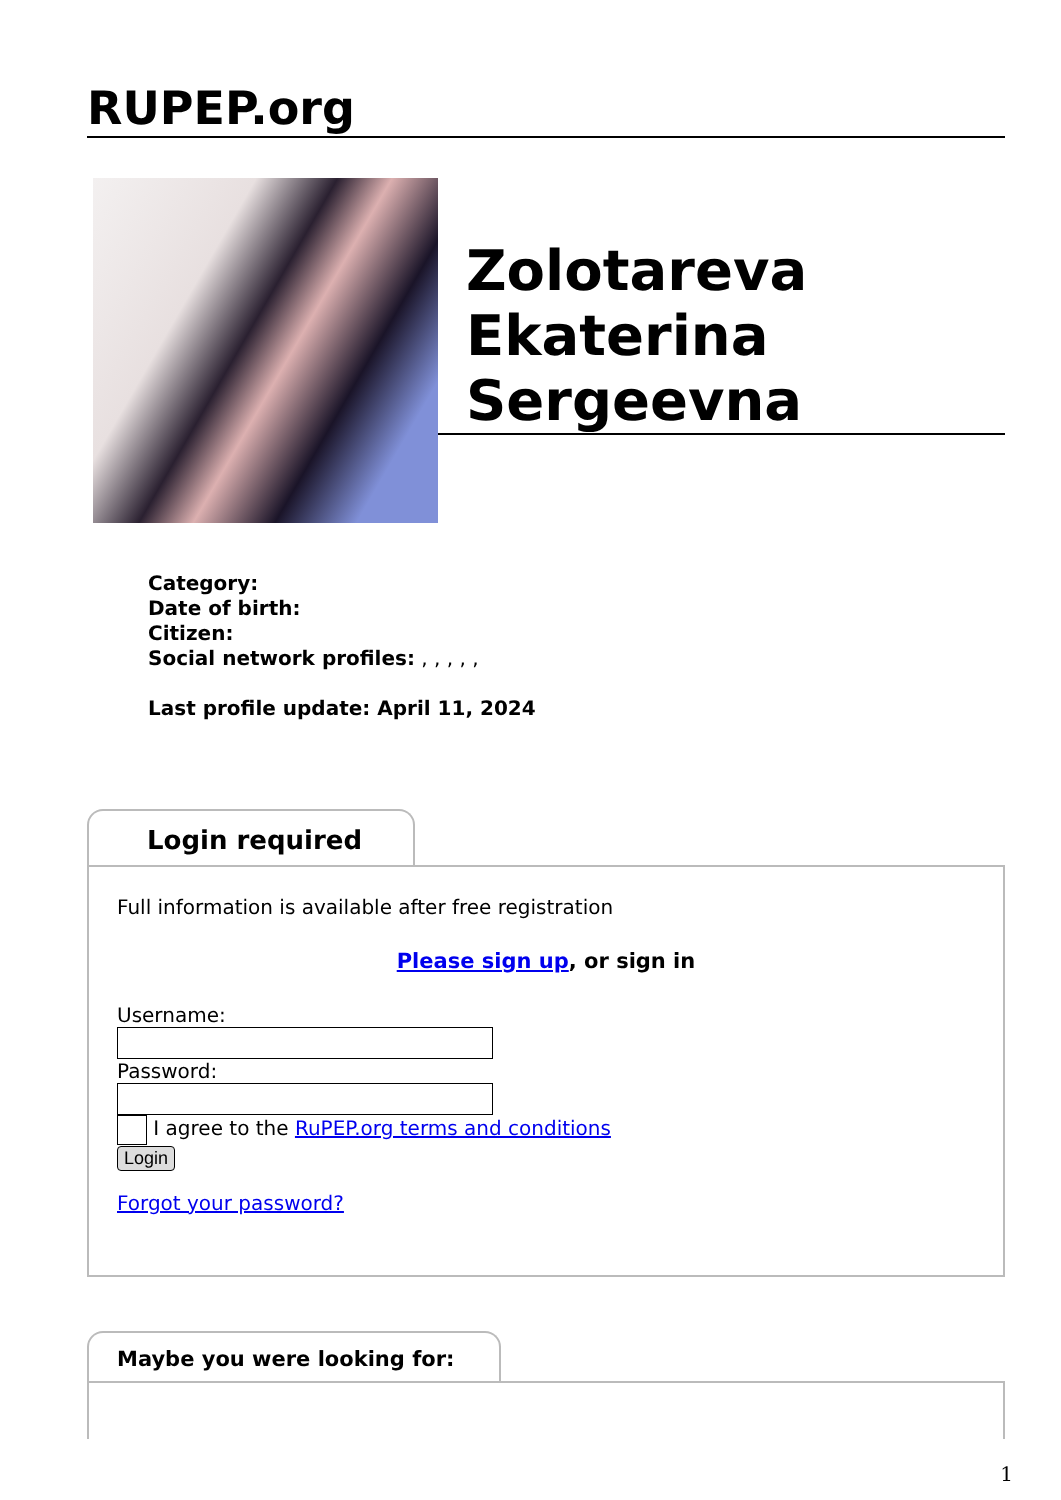RUPEP.org
Zolotareva Ekaterina Sergeevna
Category:
Date of birth:
Citizen:
Social network profiles: , , , , ,
Last profile update: April 11, 2024
Login required
Full information is available after free registration
Please sign up, or sign in
Username:Password:
I agree to the RuPEP.org terms and conditions
Login
Forgot your password?
Maybe you were looking for:
1